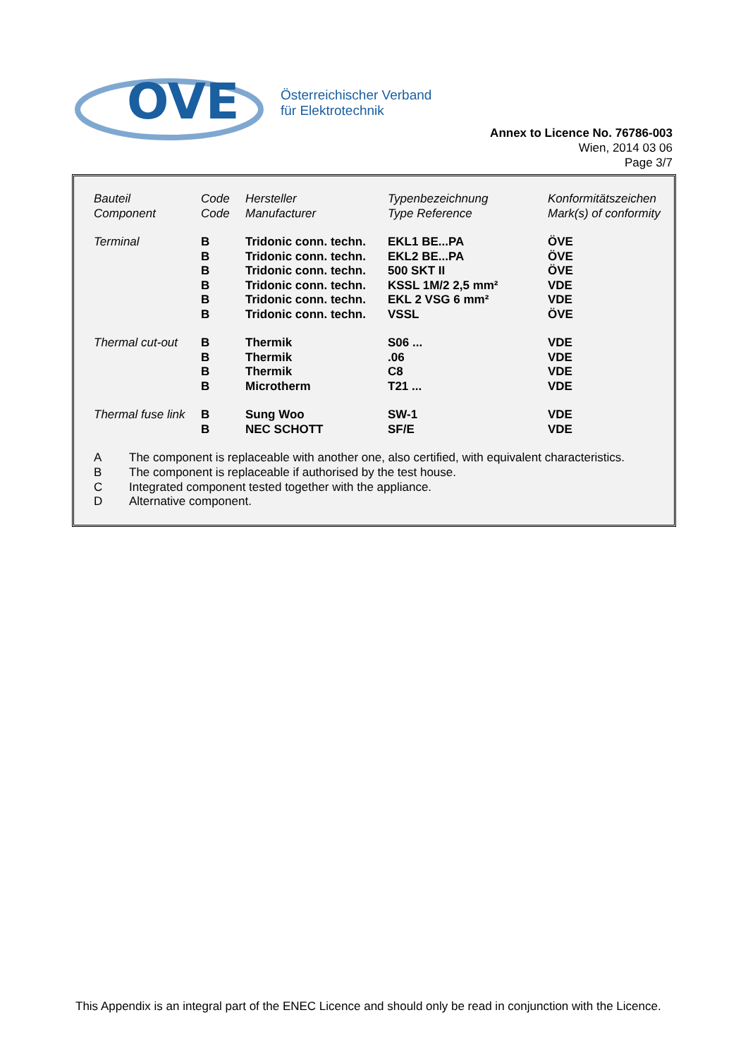OVE
Österreichischer Verband
für Elektrotechnik
Annex to Licence No. 76786-003
Wien, 2014 03 06
Page 3/7
| Bauteil Component | Code Code | Hersteller Manufacturer | Typenbezeichnung Type Reference | Konformitätszeichen Mark(s) of conformity |
| Terminal | B B B B B B | Tridonic conn. techn. Tridonic conn. techn. Tridonic conn. techn. Tridonic conn. techn. Tridonic conn. techn. Tridonic conn. techn. | EKL1 BE...PA EKL2 BE...PA 500 SKT II KSSL 1M/2 2,5 mm² EKL 2 VSG 6 mm² VSSL | ÖVE ÖVE ÖVE VDE VDE ÖVE |
| Thermal cut-out | B B B B | Thermik Thermik Thermik Microtherm | S06 ... .06 C8 T21 ... | VDE VDE VDE VDE |
| Thermal fuse link | B B | Sung Woo NEC SCHOTT | SW-1 SF/E | VDE VDE |
A The component is replaceable with another one, also certified, with equivalent characteristics.
B The component is replaceable if authorised by the test house.
C Integrated component tested together with the appliance.
D Alternative component.
This Appendix is an integral part of the ENEC Licence and should only be read in conjunction with the Licence.